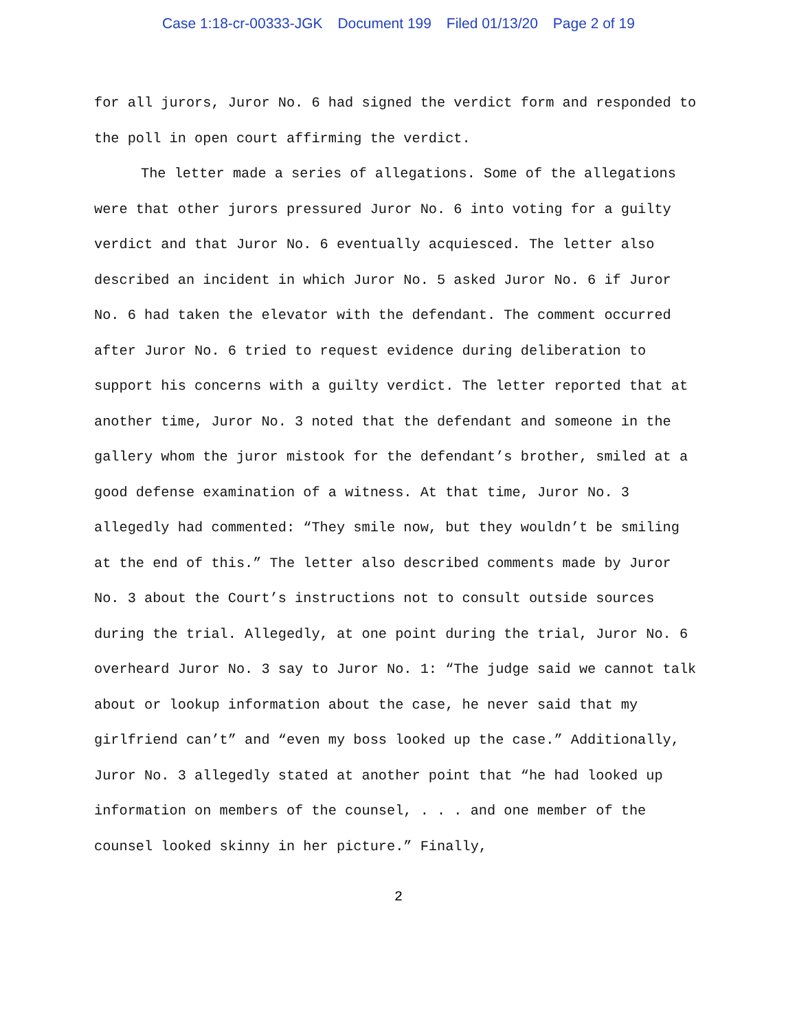Case 1:18-cr-00333-JGK Document 199 Filed 01/13/20 Page 2 of 19
for all jurors, Juror No. 6 had signed the verdict form and responded to the poll in open court affirming the verdict.
The letter made a series of allegations. Some of the allegations were that other jurors pressured Juror No. 6 into voting for a guilty verdict and that Juror No. 6 eventually acquiesced. The letter also described an incident in which Juror No. 5 asked Juror No. 6 if Juror No. 6 had taken the elevator with the defendant. The comment occurred after Juror No. 6 tried to request evidence during deliberation to support his concerns with a guilty verdict. The letter reported that at another time, Juror No. 3 noted that the defendant and someone in the gallery whom the juror mistook for the defendant’s brother, smiled at a good defense examination of a witness. At that time, Juror No. 3 allegedly had commented: “They smile now, but they wouldn’t be smiling at the end of this.” The letter also described comments made by Juror No. 3 about the Court’s instructions not to consult outside sources during the trial. Allegedly, at one point during the trial, Juror No. 6 overheard Juror No. 3 say to Juror No. 1: “The judge said we cannot talk about or lookup information about the case, he never said that my girlfriend can’t” and “even my boss looked up the case.” Additionally, Juror No. 3 allegedly stated at another point that “he had looked up information on members of the counsel, . . . and one member of the counsel looked skinny in her picture.” Finally,
2